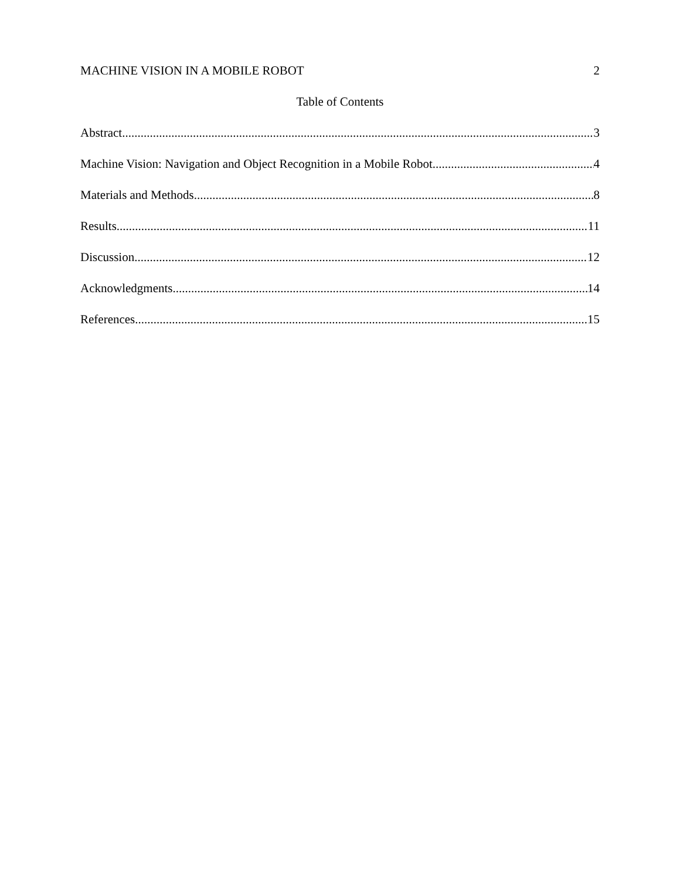MACHINE VISION IN A MOBILE ROBOT 2
Table of Contents
Abstract 3
Machine Vision: Navigation and Object Recognition in a Mobile Robot 4
Materials and Methods 8
Results 11
Discussion 12
Acknowledgments 14
References 15